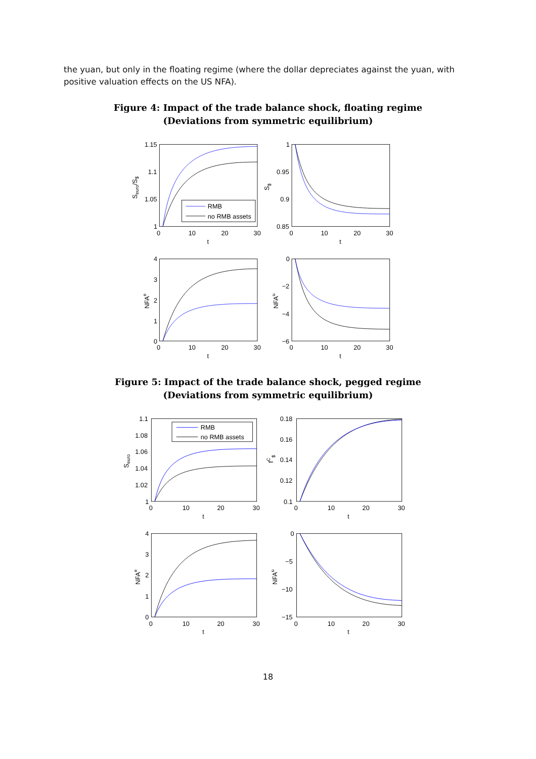the yuan, but only in the floating regime (where the dollar depreciates against the yuan, with positive valuation effects on the US NFA).
Figure 4: Impact of the trade balance shock, floating regime
(Deviations from symmetric equilibrium)
RMB
no RMB assets
1.15
1.1
1.05
1
0
10
20
30
t
Seuro/S$
1
0.95
0.9
0.85
0
10
20
30
t
S$
4
3
2
1
0
0
10
20
30
t
NFAe
0
−2
−4
−6
0
10
20
30
t
NFAu
Figure 5: Impact of the trade balance shock, pegged regime
(Deviations from symmetric equilibrium)
RMB
no RMB assets
1.1
1.08
1.06
1.04
1.02
1
0
10
20
30
t
Seuro
0.18
0.16
0.14
0.12
0.1
0
10
20
30
t
fC$
4
3
2
1
0
0
10
20
30
t
NFAe
0
−5
−10
−15
0
10
20
30
t
NFAu
18